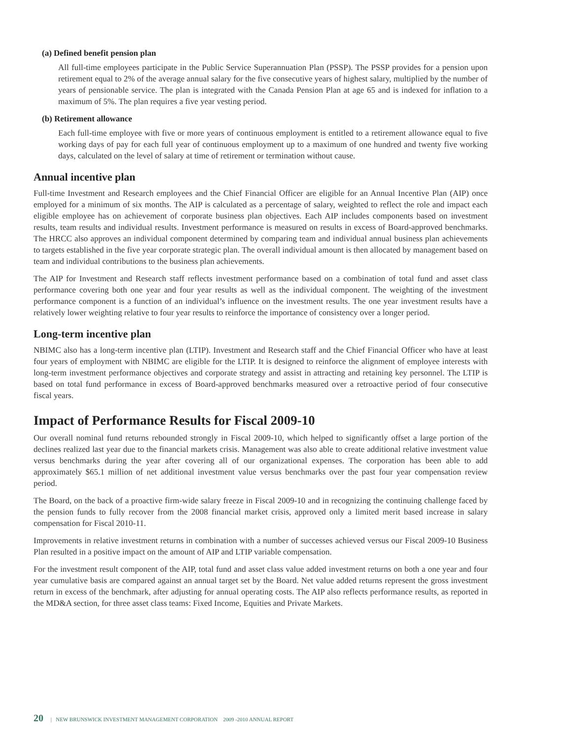(a) Defined benefit pension plan
All full-time employees participate in the Public Service Superannuation Plan (PSSP). The PSSP provides for a pension upon retirement equal to 2% of the average annual salary for the five consecutive years of highest salary, multiplied by the number of years of pensionable service. The plan is integrated with the Canada Pension Plan at age 65 and is indexed for inflation to a maximum of 5%. The plan requires a five year vesting period.
(b) Retirement allowance
Each full-time employee with five or more years of continuous employment is entitled to a retirement allowance equal to five working days of pay for each full year of continuous employment up to a maximum of one hundred and twenty five working days, calculated on the level of salary at time of retirement or termination without cause.
Annual incentive plan
Full-time Investment and Research employees and the Chief Financial Officer are eligible for an Annual Incentive Plan (AIP) once employed for a minimum of six months. The AIP is calculated as a percentage of salary, weighted to reflect the role and impact each eligible employee has on achievement of corporate business plan objectives. Each AIP includes components based on investment results, team results and individual results. Investment performance is measured on results in excess of Board-approved benchmarks. The HRCC also approves an individual component determined by comparing team and individual annual business plan achievements to targets established in the five year corporate strategic plan. The overall individual amount is then allocated by management based on team and individual contributions to the business plan achievements.
The AIP for Investment and Research staff reflects investment performance based on a combination of total fund and asset class performance covering both one year and four year results as well as the individual component. The weighting of the investment performance component is a function of an individual’s influence on the investment results. The one year investment results have a relatively lower weighting relative to four year results to reinforce the importance of consistency over a longer period.
Long-term incentive plan
NBIMC also has a long-term incentive plan (LTIP). Investment and Research staff and the Chief Financial Officer who have at least four years of employment with NBIMC are eligible for the LTIP. It is designed to reinforce the alignment of employee interests with long-term investment performance objectives and corporate strategy and assist in attracting and retaining key personnel. The LTIP is based on total fund performance in excess of Board-approved benchmarks measured over a retroactive period of four consecutive fiscal years.
Impact of Performance Results for Fiscal 2009-10
Our overall nominal fund returns rebounded strongly in Fiscal 2009-10, which helped to significantly offset a large portion of the declines realized last year due to the financial markets crisis. Management was also able to create additional relative investment value versus benchmarks during the year after covering all of our organizational expenses. The corporation has been able to add approximately $65.1 million of net additional investment value versus benchmarks over the past four year compensation review period.
The Board, on the back of a proactive firm-wide salary freeze in Fiscal 2009-10 and in recognizing the continuing challenge faced by the pension funds to fully recover from the 2008 financial market crisis, approved only a limited merit based increase in salary compensation for Fiscal 2010-11.
Improvements in relative investment returns in combination with a number of successes achieved versus our Fiscal 2009-10 Business Plan resulted in a positive impact on the amount of AIP and LTIP variable compensation.
For the investment result component of the AIP, total fund and asset class value added investment returns on both a one year and four year cumulative basis are compared against an annual target set by the Board. Net value added returns represent the gross investment return in excess of the benchmark, after adjusting for annual operating costs. The AIP also reflects performance results, as reported in the MD&A section, for three asset class teams: Fixed Income, Equities and Private Markets.
20 | NEW BRUNSWICK INVESTMENT MANAGEMENT CORPORATION 2009 -2010 ANNUAL REPORT